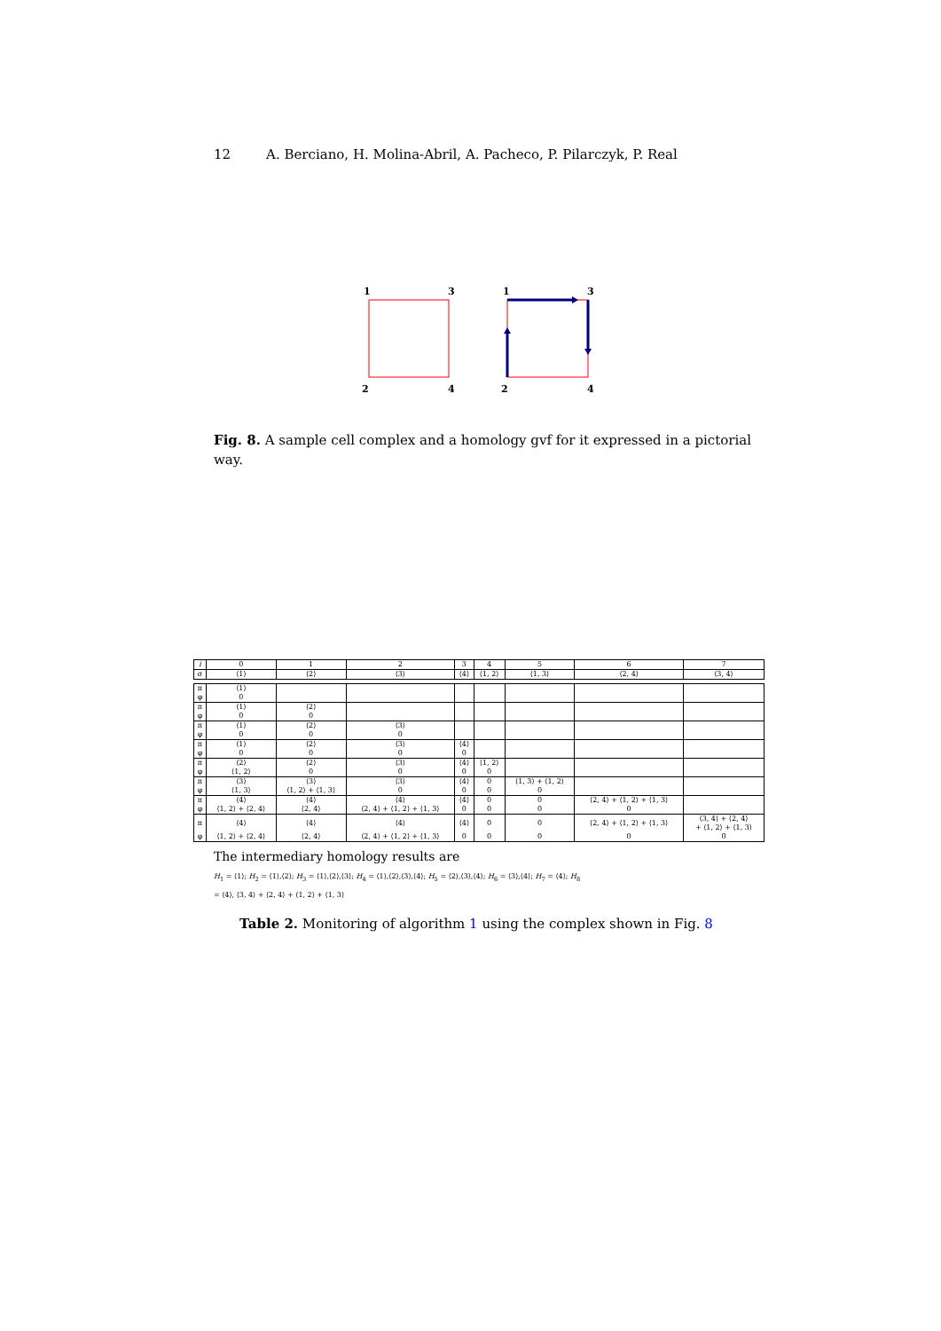12 A. Berciano, H. Molina-Abril, A. Pacheco, P. Pilarczyk, P. Real
1
3
2
4
1
3
2
4
Fig. 8. A sample cell complex and a homology gvf for it expressed in a pictorial way.
| i | 0 | 1 | 2 | 3 | 4 | 5 | 6 | 7 |
| σ | ⟨1⟩ | ⟨2⟩ | ⟨3⟩ | ⟨4⟩ | ⟨1, 2⟩ | ⟨1, 3⟩ | ⟨2, 4⟩ | ⟨3, 4⟩ |
| π | ⟨1⟩ | | | | | | | |
| φ | 0 | | | | | | | |
| π | ⟨1⟩ | ⟨2⟩ | | | | | | |
| φ | 0 | 0 | | | | | | |
| π | ⟨1⟩ | ⟨2⟩ | ⟨3⟩ | | | | | |
| φ | 0 | 0 | 0 | | | | | |
| π | ⟨1⟩ | ⟨2⟩ | ⟨3⟩ | ⟨4⟩ | | | | |
| φ | 0 | 0 | 0 | 0 | | | | |
| π | ⟨2⟩ | ⟨2⟩ | ⟨3⟩ | ⟨4⟩ | ⟨1, 2⟩ | | | |
| φ | ⟨1, 2⟩ | 0 | 0 | 0 | 0 | | | |
| π | ⟨3⟩ | ⟨3⟩ | ⟨3⟩ | ⟨4⟩ | 0 | ⟨1, 3⟩ + ⟨1, 2⟩ | | |
| φ | ⟨1, 3⟩ | ⟨1, 2⟩ + ⟨1, 3⟩ | 0 | 0 | 0 | 0 | | |
| π | ⟨4⟩ | ⟨4⟩ | ⟨4⟩ | ⟨4⟩ | 0 | 0 | ⟨2, 4⟩ + ⟨1, 2⟩ + ⟨1, 3⟩ | |
| φ | ⟨1, 2⟩ + ⟨2, 4⟩ | ⟨2, 4⟩ | ⟨2, 4⟩ + ⟨1, 2⟩ + ⟨1, 3⟩ | 0 | 0 | 0 | 0 | |
| π | ⟨4⟩ | ⟨4⟩ | ⟨4⟩ | ⟨4⟩ | 0 | 0 | ⟨2, 4⟩ + ⟨1, 2⟩ + ⟨1, 3⟩ | ⟨3, 4⟩ + ⟨2, 4⟩ + ⟨1, 2⟩ + ⟨1, 3⟩ |
| φ | ⟨1, 2⟩ + ⟨2, 4⟩ | ⟨2, 4⟩ | ⟨2, 4⟩ + ⟨1, 2⟩ + ⟨1, 3⟩ | 0 | 0 | 0 | 0 | 0 |
The intermediary homology results are
H<sub>1</sub> = ⟨1⟩; H<sub>2</sub> = ⟨1⟩,⟨2⟩; H<sub>3</sub> = ⟨1⟩,⟨2⟩,⟨3⟩; H<sub>4</sub> = ⟨1⟩,⟨2⟩,⟨3⟩,⟨4⟩; H<sub>5</sub> = ⟨2⟩,⟨3⟩,⟨4⟩; H<sub>6</sub> = ⟨3⟩,⟨4⟩; H<sub>7</sub> = ⟨4⟩; H<sub>8</sub>
= ⟨4⟩, ⟨3, 4⟩ + ⟨2, 4⟩ + ⟨1, 2⟩ + ⟨1, 3⟩
Table 2. Monitoring of algorithm 1 using the complex shown in Fig. 8